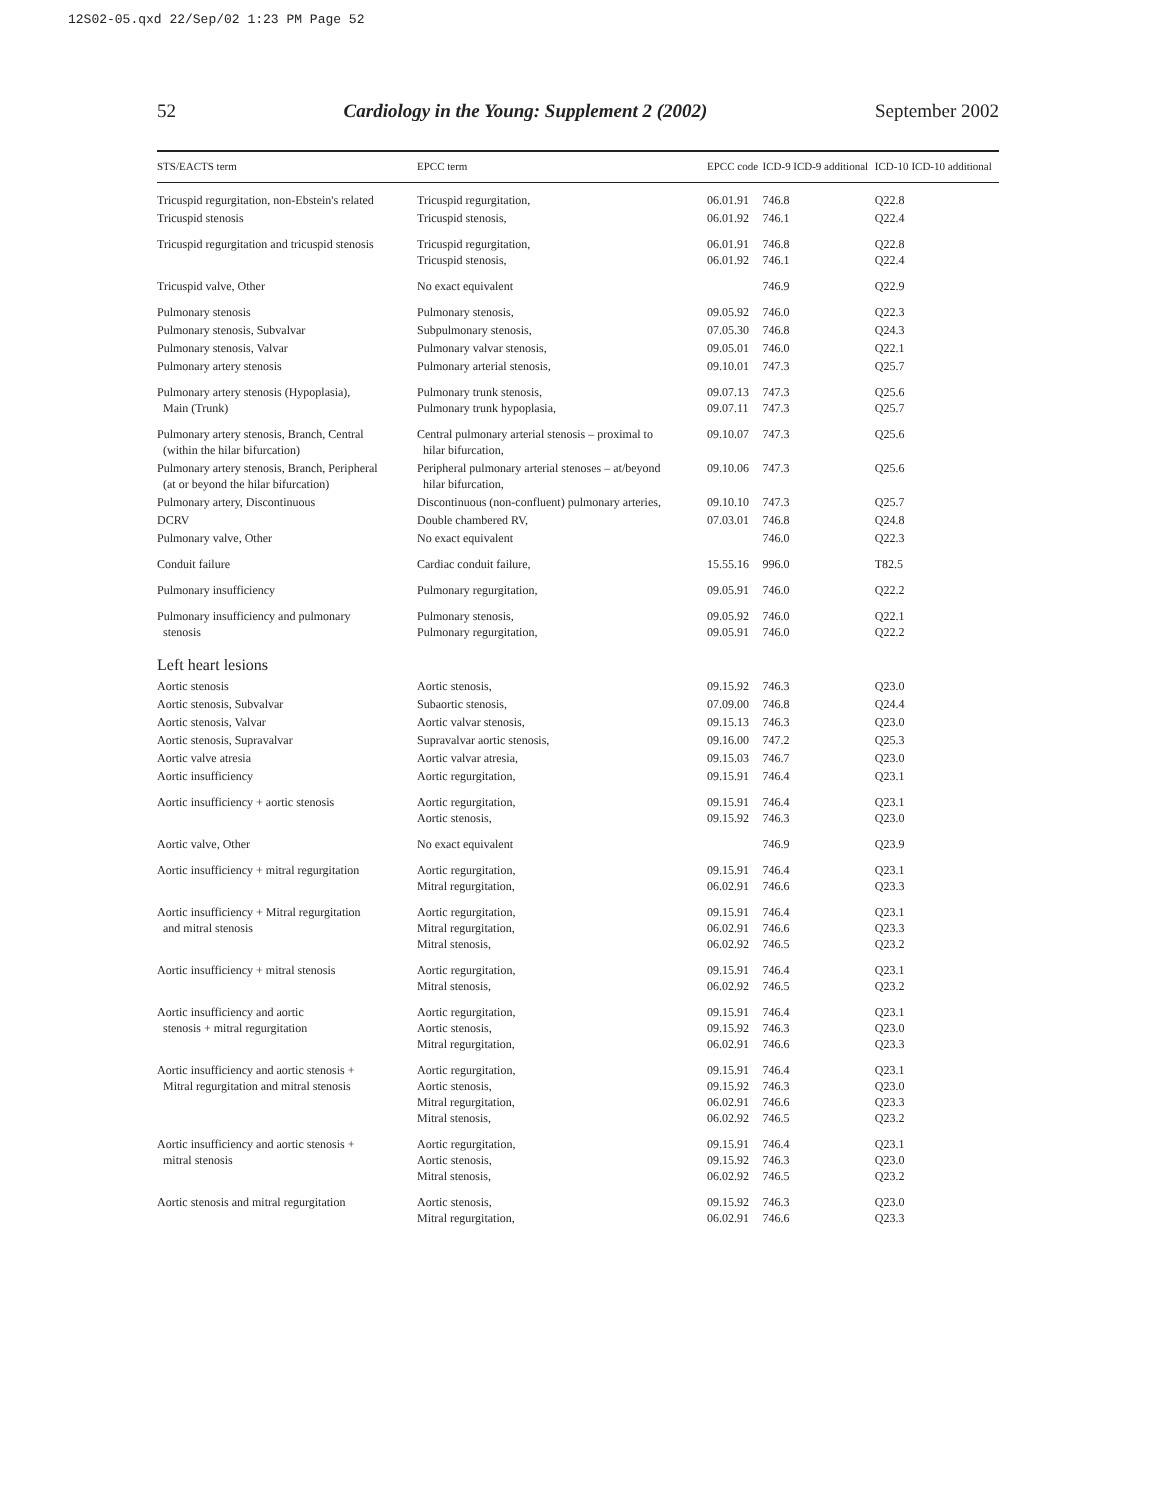12S02-05.qxd 22/Sep/02 1:23 PM Page 52
52 Cardiology in the Young: Supplement 2 (2002) September 2002
| STS/EACTS term | EPCC term | EPCC code | ICD-9 | ICD-9 additional | ICD-10 | ICD-10 additional |
| --- | --- | --- | --- | --- | --- | --- |
| Tricuspid regurgitation, non-Ebstein's related | Tricuspid regurgitation, | 06.01.91 | 746.8 | | Q22.8 | |
| Tricuspid stenosis | Tricuspid stenosis, | 06.01.92 | 746.1 | | Q22.4 | |
| Tricuspid regurgitation and tricuspid stenosis | Tricuspid regurgitation, Tricuspid stenosis, | 06.01.91 06.01.92 | 746.8 746.1 | | Q22.8 Q22.4 | |
| Tricuspid valve, Other | No exact equivalent | | 746.9 | | Q22.9 | |
| Pulmonary stenosis | Pulmonary stenosis, | 09.05.92 | 746.0 | | Q22.3 | |
| Pulmonary stenosis, Subvalvar | Subpulmonary stenosis, | 07.05.30 | 746.8 | | Q24.3 | |
| Pulmonary stenosis, Valvar | Pulmonary valvar stenosis, | 09.05.01 | 746.0 | | Q22.1 | |
| Pulmonary artery stenosis | Pulmonary arterial stenosis, | 09.10.01 | 747.3 | | Q25.7 | |
| Pulmonary artery stenosis (Hypoplasia), Main (Trunk) | Pulmonary trunk stenosis, Pulmonary trunk hypoplasia, | 09.07.13 09.07.11 | 747.3 747.3 | | Q25.6 Q25.7 | |
| Pulmonary artery stenosis, Branch, Central (within the hilar bifurcation) | Central pulmonary arterial stenosis – proximal to hilar bifurcation, | 09.10.07 | 747.3 | | Q25.6 | |
| Pulmonary artery stenosis, Branch, Peripheral (at or beyond the hilar bifurcation) | Peripheral pulmonary arterial stenoses – at/beyond hilar bifurcation, | 09.10.06 | 747.3 | | Q25.6 | |
| Pulmonary artery, Discontinuous | Discontinuous (non-confluent) pulmonary arteries, | 09.10.10 | 747.3 | | Q25.7 | |
| DCRV | Double chambered RV, | 07.03.01 | 746.8 | | Q24.8 | |
| Pulmonary valve, Other | No exact equivalent | | 746.0 | | Q22.3 | |
| Conduit failure | Cardiac conduit failure, | 15.55.16 | 996.0 | | T82.5 | |
| Pulmonary insufficiency | Pulmonary regurgitation, | 09.05.91 | 746.0 | | Q22.2 | |
| Pulmonary insufficiency and pulmonary stenosis | Pulmonary stenosis, Pulmonary regurgitation, | 09.05.92 09.05.91 | 746.0 746.0 | | Q22.1 Q22.2 | |
| Left heart lesions | | | | | | |
| Aortic stenosis | Aortic stenosis, | 09.15.92 | 746.3 | | Q23.0 | |
| Aortic stenosis, Subvalvar | Subaortic stenosis, | 07.09.00 | 746.8 | | Q24.4 | |
| Aortic stenosis, Valvar | Aortic valvar stenosis, | 09.15.13 | 746.3 | | Q23.0 | |
| Aortic stenosis, Supravalvar | Supravalvar aortic stenosis, | 09.16.00 | 747.2 | | Q25.3 | |
| Aortic valve atresia | Aortic valvar atresia, | 09.15.03 | 746.7 | | Q23.0 | |
| Aortic insufficiency | Aortic regurgitation, | 09.15.91 | 746.4 | | Q23.1 | |
| Aortic insufficiency + aortic stenosis | Aortic regurgitation, Aortic stenosis, | 09.15.91 09.15.92 | 746.4 746.3 | | Q23.1 Q23.0 | |
| Aortic valve, Other | No exact equivalent | | 746.9 | | Q23.9 | |
| Aortic insufficiency + mitral regurgitation | Aortic regurgitation, Mitral regurgitation, | 09.15.91 06.02.91 | 746.4 746.6 | | Q23.1 Q23.3 | |
| Aortic insufficiency + Mitral regurgitation and mitral stenosis | Aortic regurgitation, Mitral regurgitation, Mitral stenosis, | 09.15.91 06.02.91 06.02.92 | 746.4 746.6 746.5 | | Q23.1 Q23.3 Q23.2 | |
| Aortic insufficiency + mitral stenosis | Aortic regurgitation, Mitral stenosis, | 09.15.91 06.02.92 | 746.4 746.5 | | Q23.1 Q23.2 | |
| Aortic insufficiency and aortic stenosis + mitral regurgitation | Aortic regurgitation, Aortic stenosis, Mitral regurgitation, | 09.15.91 09.15.92 06.02.91 | 746.4 746.3 746.6 | | Q23.1 Q23.0 Q23.3 | |
| Aortic insufficiency and aortic stenosis + Mitral regurgitation and mitral stenosis | Aortic regurgitation, Aortic stenosis, Mitral regurgitation, Mitral stenosis, | 09.15.91 09.15.92 06.02.91 06.02.92 | 746.4 746.3 746.6 746.5 | | Q23.1 Q23.0 Q23.3 Q23.2 | |
| Aortic insufficiency and aortic stenosis + mitral stenosis | Aortic regurgitation, Aortic stenosis, Mitral stenosis, | 09.15.91 09.15.92 06.02.92 | 746.4 746.3 746.5 | | Q23.1 Q23.0 Q23.2 | |
| Aortic stenosis and mitral regurgitation | Aortic stenosis, Mitral regurgitation, | 09.15.92 06.02.91 | 746.3 746.6 | | Q23.0 Q23.3 | |